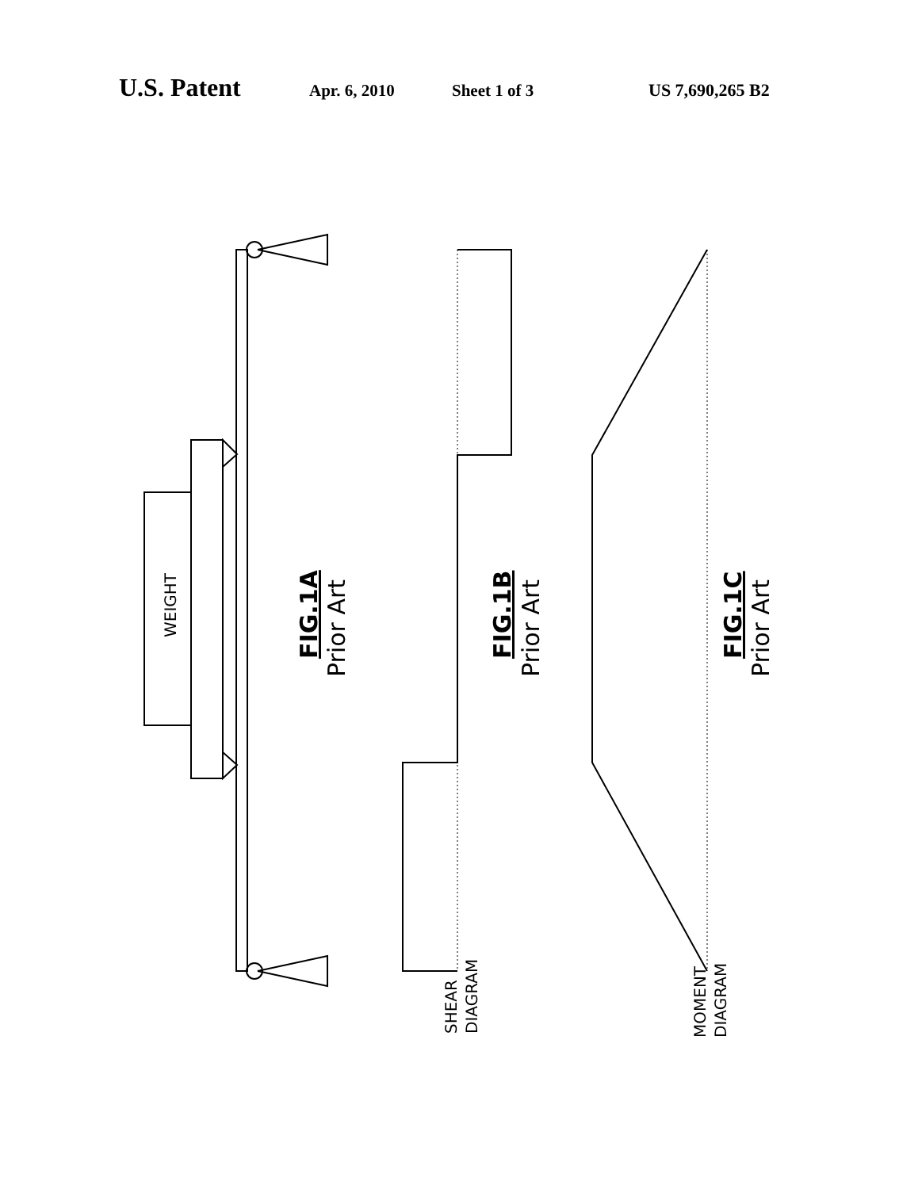U.S. Patent Apr. 6, 2010 Sheet 1 of 3 US 7,690,265 B2
WEIGHT
FIG.1A
Prior Art
FIG.1B
Prior Art
FIG.1C
Prior Art
SHEAR
DIAGRAM
MOMENT
DIAGRAM